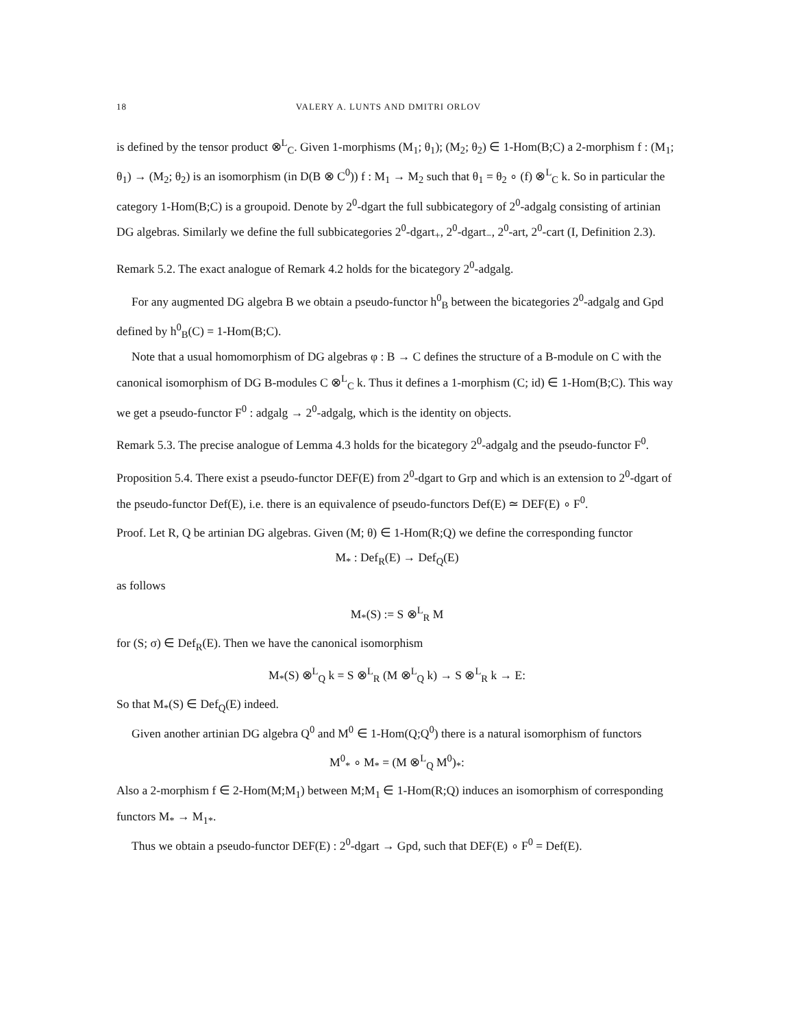18 VALERY A. LUNTS AND DMITRI ORLOV
is defined by the tensor product ⊗<sup>L</sup><sub>C</sub>. Given 1-morphisms (M<sub>1</sub>; θ<sub>1</sub>); (M<sub>2</sub>; θ<sub>2</sub>) ∈ 1-Hom(B;C) a 2-morphism f : (M<sub>1</sub>; θ<sub>1</sub>) → (M<sub>2</sub>; θ<sub>2</sub>) is an isomorphism (in D(B ⊗ C<sup>0</sup>)) f : M<sub>1</sub> → M<sub>2</sub> such that θ<sub>1</sub> = θ<sub>2</sub> ∘ (f) ⊗<sup>L</sup><sub>C</sub> k. So in particular the category 1-Hom(B;C) is a groupoid. Denote by 2<sup>0</sup>-dgart the full subbicategory of 2<sup>0</sup>-adgalg consisting of artinian DG algebras. Similarly we define the full subbicategories 2<sup>0</sup>-dgart<sub>+</sub>, 2<sup>0</sup>-dgart<sub>−</sub>, 2<sup>0</sup>-art, 2<sup>0</sup>-cart (I, Definition 2.3).
Remark 5.2. The exact analogue of Remark 4.2 holds for the bicategory 2<sup>0</sup>-adgalg.
For any augmented DG algebra B we obtain a pseudo-functor h<sup>0</sup><sub>B</sub> between the bicategories 2<sup>0</sup>-adgalg and Gpd defined by h<sup>0</sup><sub>B</sub>(C) = 1-Hom(B;C).
Note that a usual homomorphism of DG algebras φ : B → C defines the structure of a B-module on C with the canonical isomorphism of DG B-modules C ⊗<sup>L</sup><sub>C</sub> k. Thus it defines a 1-morphism (C; id) ∈ 1-Hom(B;C). This way we get a pseudo-functor F<sup>0</sup> : adgalg → 2<sup>0</sup>-adgalg, which is the identity on objects.
Remark 5.3. The precise analogue of Lemma 4.3 holds for the bicategory 2<sup>0</sup>-adgalg and the pseudo-functor F<sup>0</sup>.
Proposition 5.4. There exist a pseudo-functor DEF(E) from 2<sup>0</sup>-dgart to Grp and which is an extension to 2<sup>0</sup>-dgart of the pseudo-functor Def(E), i.e. there is an equivalence of pseudo-functors Def(E) ≃ DEF(E) ∘ F<sup>0</sup>.
Proof. Let R, Q be artinian DG algebras. Given (M; θ) ∈ 1-Hom(R;Q) we define the corresponding functor
M<sub>*</sub> : Def<sub>R</sub>(E) → Def<sub>Q</sub>(E)
as follows
M<sub>*</sub>(S) := S ⊗<sup>L</sup><sub>R</sub> M
for (S; σ) ∈ Def<sub>R</sub>(E). Then we have the canonical isomorphism
M<sub>*</sub>(S) ⊗<sup>L</sup><sub>Q</sub> k = S ⊗<sup>L</sup><sub>R</sub> (M ⊗<sup>L</sup><sub>Q</sub> k) → S ⊗<sup>L</sup><sub>R</sub> k → E:
So that M<sub>*</sub>(S) ∈ Def<sub>Q</sub>(E) indeed.
Given another artinian DG algebra Q<sup>0</sup> and M<sup>0</sup> ∈ 1-Hom(Q;Q<sup>0</sup>) there is a natural isomorphism of functors
M<sup>0</sup><sub>*</sub> ∘ M<sub>*</sub> = (M ⊗<sup>L</sup><sub>Q</sub> M<sup>0</sup>)<sub>*</sub>:
Also a 2-morphism f ∈ 2-Hom(M;M<sub>1</sub>) between M;M<sub>1</sub> ∈ 1-Hom(R;Q) induces an isomorphism of corresponding functors M<sub>*</sub> → M<sub>1*</sub>.
Thus we obtain a pseudo-functor DEF(E) : 2<sup>0</sup>-dgart → Gpd, such that DEF(E) ∘ F<sup>0</sup> = Def(E).